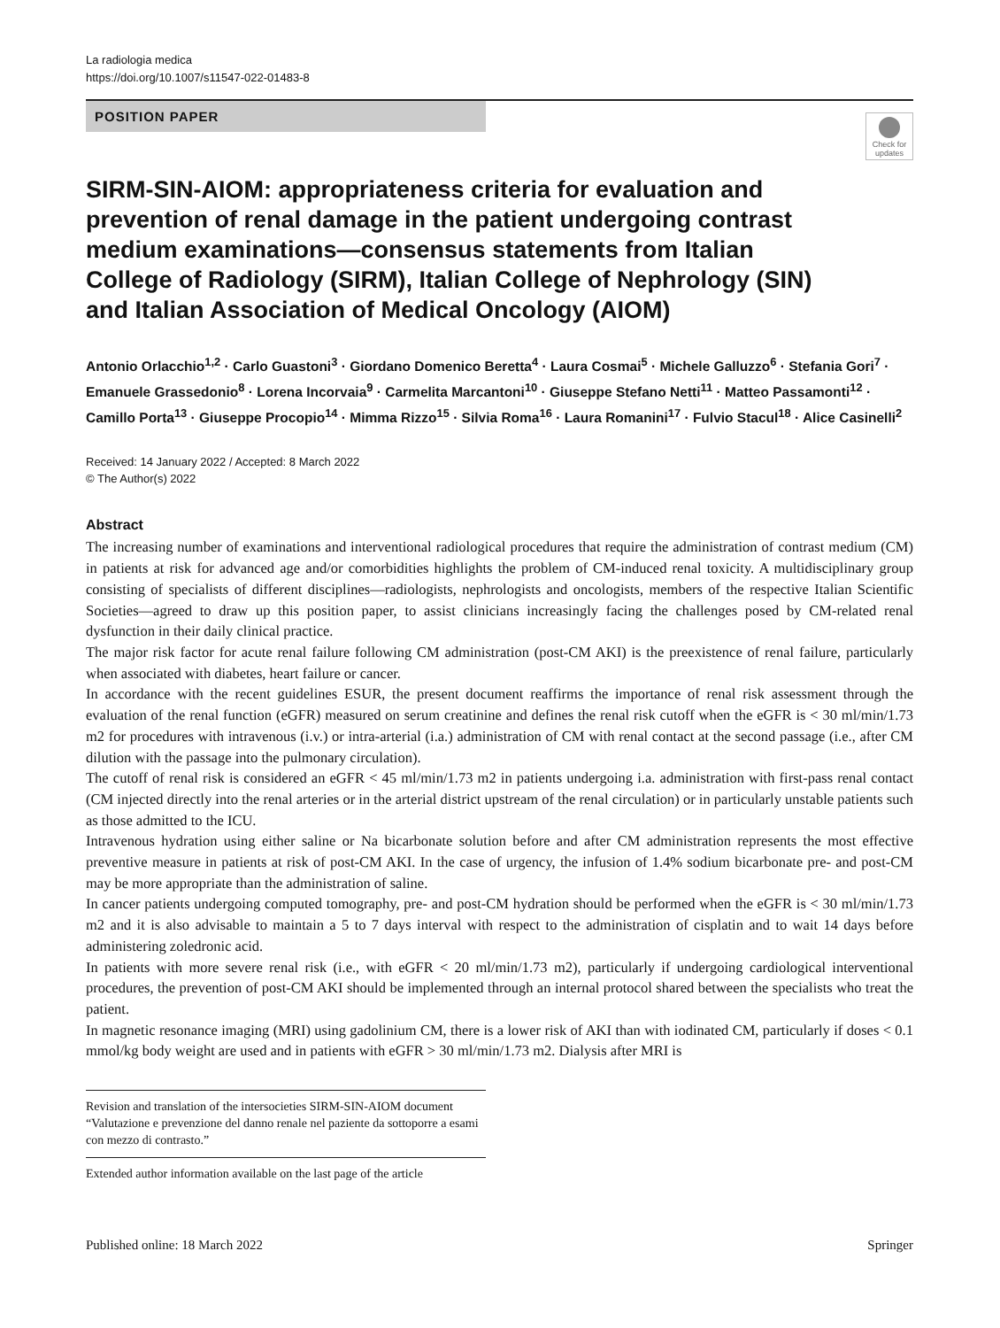La radiologia medica
https://doi.org/10.1007/s11547-022-01483-8
POSITION PAPER
Check for updates
SIRM-SIN-AIOM: appropriateness criteria for evaluation and prevention of renal damage in the patient undergoing contrast medium examinations—consensus statements from Italian College of Radiology (SIRM), Italian College of Nephrology (SIN) and Italian Association of Medical Oncology (AIOM)
Antonio Orlacchio<sup>1,2</sup> · Carlo Guastoni<sup>3</sup> · Giordano Domenico Beretta<sup>4</sup> · Laura Cosmai<sup>5</sup> · Michele Galluzzo<sup>6</sup> · Stefania Gori<sup>7</sup> · Emanuele Grassedonio<sup>8</sup> · Lorena Incorvaia<sup>9</sup> · Carmelita Marcantoni<sup>10</sup> · Giuseppe Stefano Netti<sup>11</sup> · Matteo Passamonti<sup>12</sup> · Camillo Porta<sup>13</sup> · Giuseppe Procopio<sup>14</sup> · Mimma Rizzo<sup>15</sup> · Silvia Roma<sup>16</sup> · Laura Romanini<sup>17</sup> · Fulvio Stacul<sup>18</sup> · Alice Casinelli<sup>2</sup>
Received: 14 January 2022 / Accepted: 8 March 2022
© The Author(s) 2022
Abstract
The increasing number of examinations and interventional radiological procedures that require the administration of contrast medium (CM) in patients at risk for advanced age and/or comorbidities highlights the problem of CM-induced renal toxicity. A multidisciplinary group consisting of specialists of different disciplines—radiologists, nephrologists and oncologists, members of the respective Italian Scientific Societies—agreed to draw up this position paper, to assist clinicians increasingly facing the challenges posed by CM-related renal dysfunction in their daily clinical practice.
The major risk factor for acute renal failure following CM administration (post-CM AKI) is the preexistence of renal failure, particularly when associated with diabetes, heart failure or cancer.
In accordance with the recent guidelines ESUR, the present document reaffirms the importance of renal risk assessment through the evaluation of the renal function (eGFR) measured on serum creatinine and defines the renal risk cutoff when the eGFR is < 30 ml/min/1.73 m2 for procedures with intravenous (i.v.) or intra-arterial (i.a.) administration of CM with renal contact at the second passage (i.e., after CM dilution with the passage into the pulmonary circulation).
The cutoff of renal risk is considered an eGFR < 45 ml/min/1.73 m2 in patients undergoing i.a. administration with first-pass renal contact (CM injected directly into the renal arteries or in the arterial district upstream of the renal circulation) or in particularly unstable patients such as those admitted to the ICU.
Intravenous hydration using either saline or Na bicarbonate solution before and after CM administration represents the most effective preventive measure in patients at risk of post-CM AKI. In the case of urgency, the infusion of 1.4% sodium bicarbonate pre- and post-CM may be more appropriate than the administration of saline.
In cancer patients undergoing computed tomography, pre- and post-CM hydration should be performed when the eGFR is < 30 ml/min/1.73 m2 and it is also advisable to maintain a 5 to 7 days interval with respect to the administration of cisplatin and to wait 14 days before administering zoledronic acid.
In patients with more severe renal risk (i.e., with eGFR < 20 ml/min/1.73 m2), particularly if undergoing cardiological interventional procedures, the prevention of post-CM AKI should be implemented through an internal protocol shared between the specialists who treat the patient.
In magnetic resonance imaging (MRI) using gadolinium CM, there is a lower risk of AKI than with iodinated CM, particularly if doses < 0.1 mmol/kg body weight are used and in patients with eGFR > 30 ml/min/1.73 m2. Dialysis after MRI is
Revision and translation of the intersocieties SIRM-SIN-AIOM document “Valutazione e prevenzione del danno renale nel paziente da sottoporre a esami con mezzo di contrasto.”
Extended author information available on the last page of the article
Published online: 18 March 2022 Springer